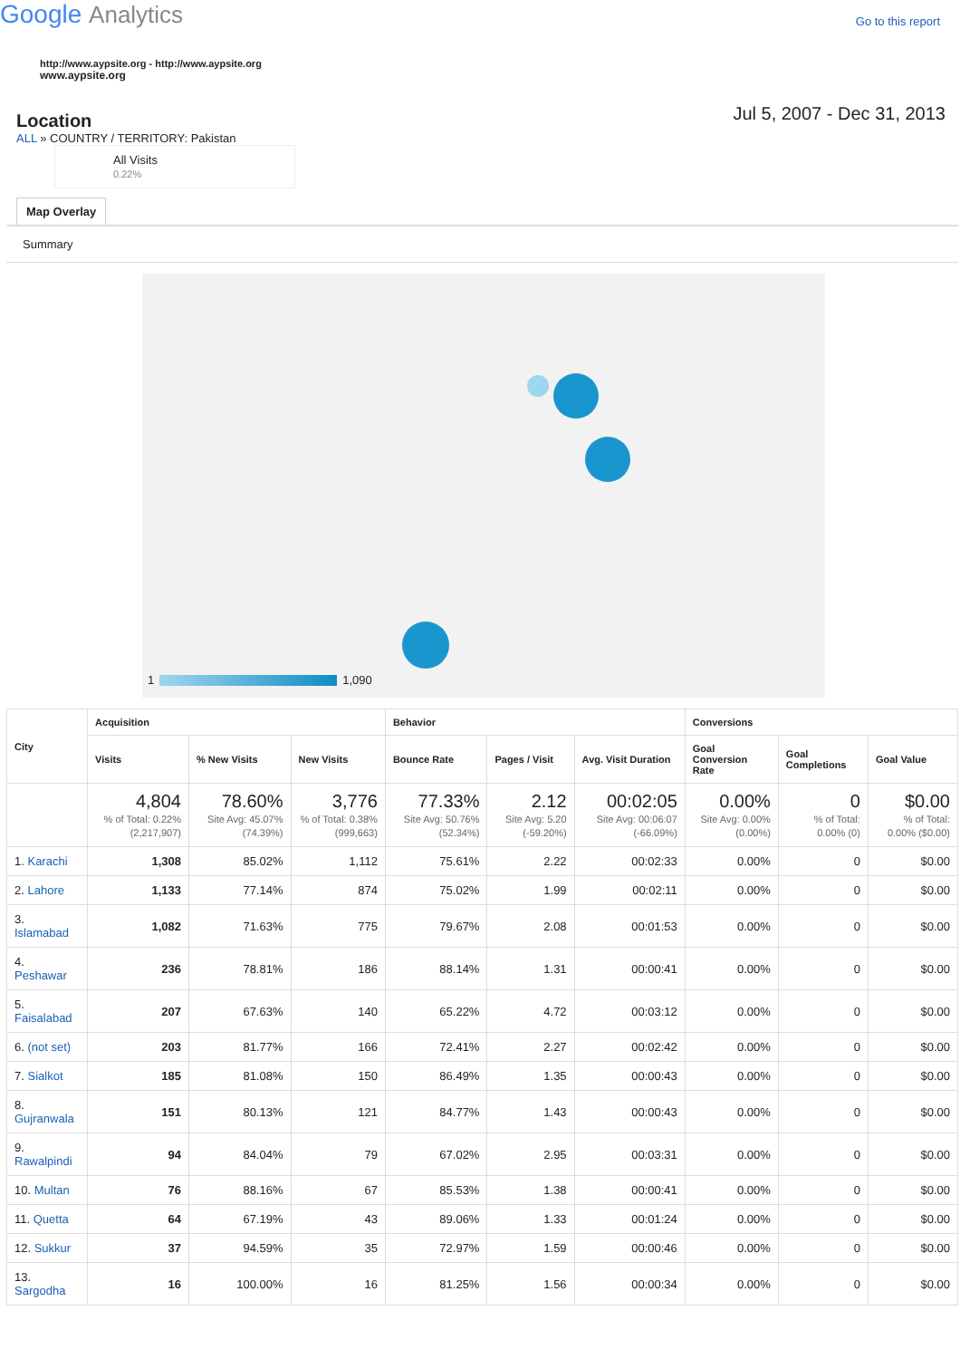Google Analytics
Go to this report
http://www.aypsite.org - http://www.aypsite.org
www.aypsite.org
Location
Jul 5, 2007 - Dec 31, 2013
ALL » COUNTRY / TERRITORY: Pakistan
All Visits
0.22%
Map Overlay
Summary
1 1,090
| City | Acquisition | | | Behavior | | | Conversions | | |
| --- | --- | --- | --- | --- | --- | --- | --- | --- | --- |
| | Visits | % New Visits | New Visits | Bounce Rate | Pages / Visit | Avg. Visit Duration | Goal Conversion Rate | Goal Completions | Goal Value |
| | 4,804 % of Total: 0.22% (2,217,907) | 78.60% Site Avg: 45.07% (74.39%) | 3,776 % of Total: 0.38% (999,663) | 77.33% Site Avg: 50.76% (52.34%) | 2.12 Site Avg: 5.20 (-59.20%) | 00:02:05 Site Avg: 00:06:07 (-66.09%) | 0.00% Site Avg: 0.00% (0.00%) | 0 % of Total: 0.00% (0) | $0.00 % of Total: 0.00% ($0.00) |
| 1. Karachi | 1,308 | 85.02% | 1,112 | 75.61% | 2.22 | 00:02:33 | 0.00% | 0 | $0.00 |
| 2. Lahore | 1,133 | 77.14% | 874 | 75.02% | 1.99 | 00:02:11 | 0.00% | 0 | $0.00 |
| 3. Islamabad | 1,082 | 71.63% | 775 | 79.67% | 2.08 | 00:01:53 | 0.00% | 0 | $0.00 |
| 4. Peshawar | 236 | 78.81% | 186 | 88.14% | 1.31 | 00:00:41 | 0.00% | 0 | $0.00 |
| 5. Faisalabad | 207 | 67.63% | 140 | 65.22% | 4.72 | 00:03:12 | 0.00% | 0 | $0.00 |
| 6. (not set) | 203 | 81.77% | 166 | 72.41% | 2.27 | 00:02:42 | 0.00% | 0 | $0.00 |
| 7. Sialkot | 185 | 81.08% | 150 | 86.49% | 1.35 | 00:00:43 | 0.00% | 0 | $0.00 |
| 8. Gujranwala | 151 | 80.13% | 121 | 84.77% | 1.43 | 00:00:43 | 0.00% | 0 | $0.00 |
| 9. Rawalpindi | 94 | 84.04% | 79 | 67.02% | 2.95 | 00:03:31 | 0.00% | 0 | $0.00 |
| 10. Multan | 76 | 88.16% | 67 | 85.53% | 1.38 | 00:00:41 | 0.00% | 0 | $0.00 |
| 11. Quetta | 64 | 67.19% | 43 | 89.06% | 1.33 | 00:01:24 | 0.00% | 0 | $0.00 |
| 12. Sukkur | 37 | 94.59% | 35 | 72.97% | 1.59 | 00:00:46 | 0.00% | 0 | $0.00 |
| 13. Sargodha | 16 | 100.00% | 16 | 81.25% | 1.56 | 00:00:34 | 0.00% | 0 | $0.00 |